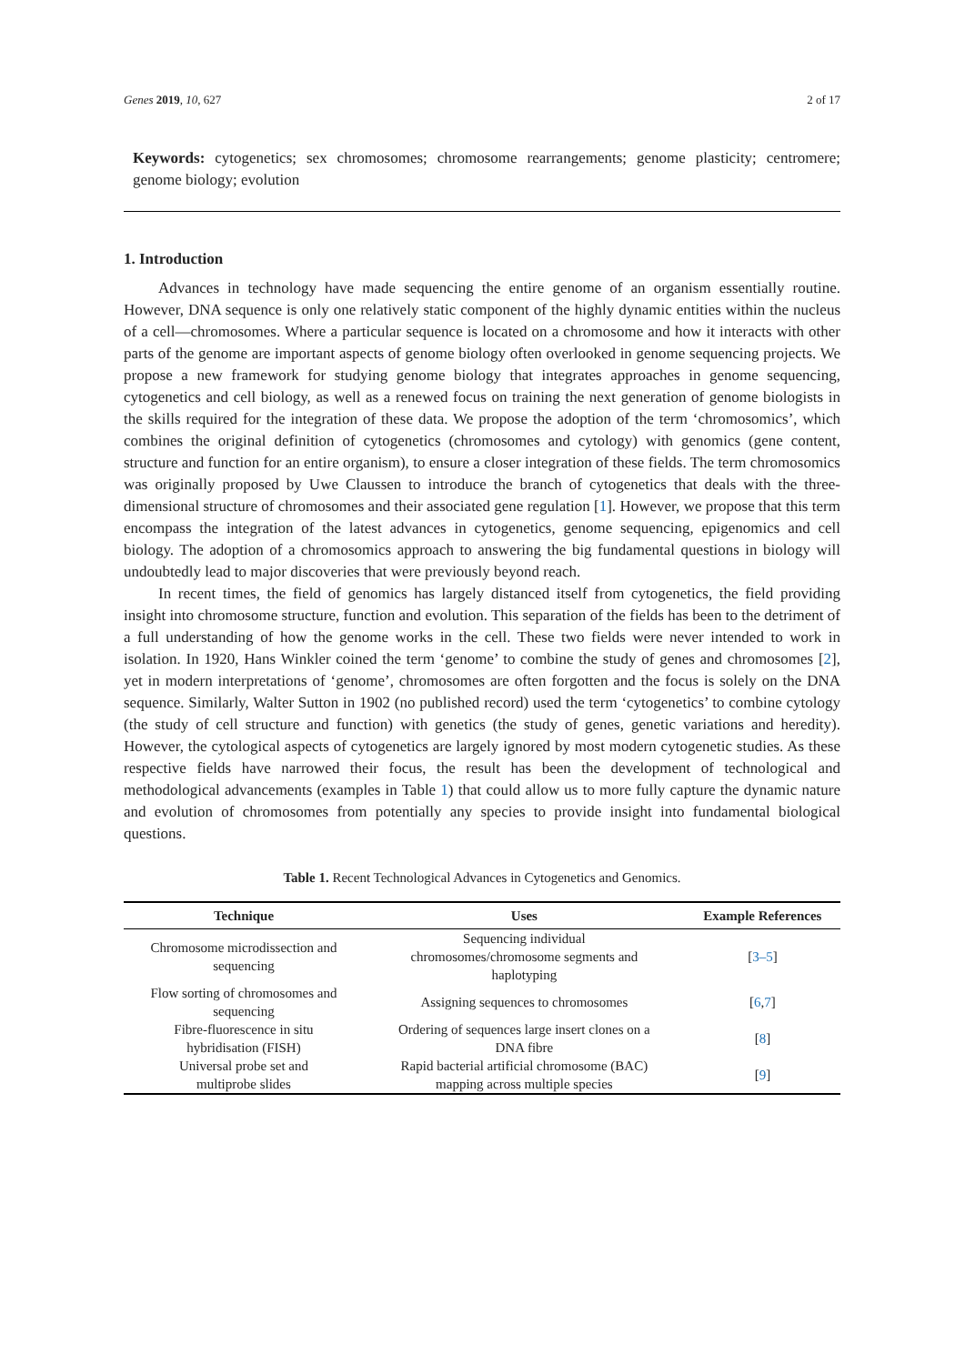Genes 2019, 10, 627 2 of 17
Keywords: cytogenetics; sex chromosomes; chromosome rearrangements; genome plasticity; centromere; genome biology; evolution
1. Introduction
Advances in technology have made sequencing the entire genome of an organism essentially routine. However, DNA sequence is only one relatively static component of the highly dynamic entities within the nucleus of a cell—chromosomes. Where a particular sequence is located on a chromosome and how it interacts with other parts of the genome are important aspects of genome biology often overlooked in genome sequencing projects. We propose a new framework for studying genome biology that integrates approaches in genome sequencing, cytogenetics and cell biology, as well as a renewed focus on training the next generation of genome biologists in the skills required for the integration of these data. We propose the adoption of the term ‘chromosomics’, which combines the original definition of cytogenetics (chromosomes and cytology) with genomics (gene content, structure and function for an entire organism), to ensure a closer integration of these fields. The term chromosomics was originally proposed by Uwe Claussen to introduce the branch of cytogenetics that deals with the three-dimensional structure of chromosomes and their associated gene regulation [1]. However, we propose that this term encompass the integration of the latest advances in cytogenetics, genome sequencing, epigenomics and cell biology. The adoption of a chromosomics approach to answering the big fundamental questions in biology will undoubtedly lead to major discoveries that were previously beyond reach.
In recent times, the field of genomics has largely distanced itself from cytogenetics, the field providing insight into chromosome structure, function and evolution. This separation of the fields has been to the detriment of a full understanding of how the genome works in the cell. These two fields were never intended to work in isolation. In 1920, Hans Winkler coined the term ‘genome’ to combine the study of genes and chromosomes [2], yet in modern interpretations of ‘genome’, chromosomes are often forgotten and the focus is solely on the DNA sequence. Similarly, Walter Sutton in 1902 (no published record) used the term ‘cytogenetics’ to combine cytology (the study of cell structure and function) with genetics (the study of genes, genetic variations and heredity). However, the cytological aspects of cytogenetics are largely ignored by most modern cytogenetic studies. As these respective fields have narrowed their focus, the result has been the development of technological and methodological advancements (examples in Table 1) that could allow us to more fully capture the dynamic nature and evolution of chromosomes from potentially any species to provide insight into fundamental biological questions.
Table 1. Recent Technological Advances in Cytogenetics and Genomics.
| Technique | Uses | Example References |
| --- | --- | --- |
| Chromosome microdissection and sequencing | Sequencing individual chromosomes/chromosome segments and haplotyping | [ 3–5 ] |
| Flow sorting of chromosomes and sequencing | Assigning sequences to chromosomes | [ 6 , 7 ] |
| Fibre-fluorescence in situ hybridisation (FISH) | Ordering of sequences large insert clones on a DNA fibre | [ 8 ] |
| Universal probe set and multiprobe slides | Rapid bacterial artificial chromosome (BAC) mapping across multiple species | [ 9 ] |